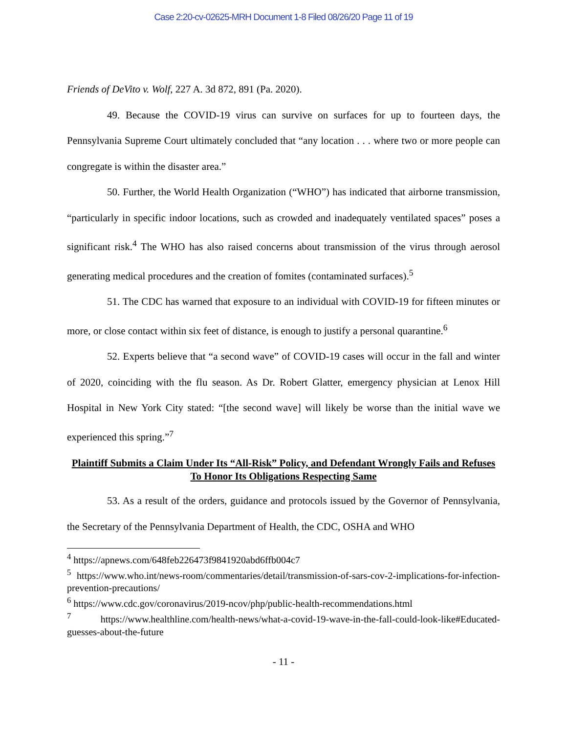Case 2:20-cv-02625-MRH Document 1-8 Filed 08/26/20 Page 11 of 19
Friends of DeVito v. Wolf, 227 A. 3d 872, 891 (Pa. 2020).
49. Because the COVID-19 virus can survive on surfaces for up to fourteen days, the Pennsylvania Supreme Court ultimately concluded that “any location . . . where two or more people can congregate is within the disaster area.”
50. Further, the World Health Organization (“WHO”) has indicated that airborne transmission, “particularly in specific indoor locations, such as crowded and inadequately ventilated spaces” poses a significant risk.<sup>4</sup> The WHO has also raised concerns about transmission of the virus through aerosol generating medical procedures and the creation of fomites (contaminated surfaces).<sup>5</sup>
51. The CDC has warned that exposure to an individual with COVID-19 for fifteen minutes or more, or close contact within six feet of distance, is enough to justify a personal quarantine.<sup>6</sup>
52. Experts believe that “a second wave” of COVID-19 cases will occur in the fall and winter of 2020, coinciding with the flu season. As Dr. Robert Glatter, emergency physician at Lenox Hill Hospital in New York City stated: “[the second wave] will likely be worse than the initial wave we experienced this spring.”<sup>7</sup>
Plaintiff Submits a Claim Under Its “All-Risk” Policy, and Defendant Wrongly Fails and Refuses To Honor Its Obligations Respecting Same
53. As a result of the orders, guidance and protocols issued by the Governor of Pennsylvania, the Secretary of the Pennsylvania Department of Health, the CDC, OSHA and WHO
<sup>4</sup> https://apnews.com/648feb226473f9841920abd6ffb004c7
<sup>5</sup> https://www.who.int/news-room/commentaries/detail/transmission-of-sars-cov-2-implications-for-infection-prevention-precautions/
<sup>6</sup> https://www.cdc.gov/coronavirus/2019-ncov/php/public-health-recommendations.html
<sup>7</sup> https://www.healthline.com/health-news/what-a-covid-19-wave-in-the-fall-could-look-like#Educated-guesses-about-the-future
- 11 -